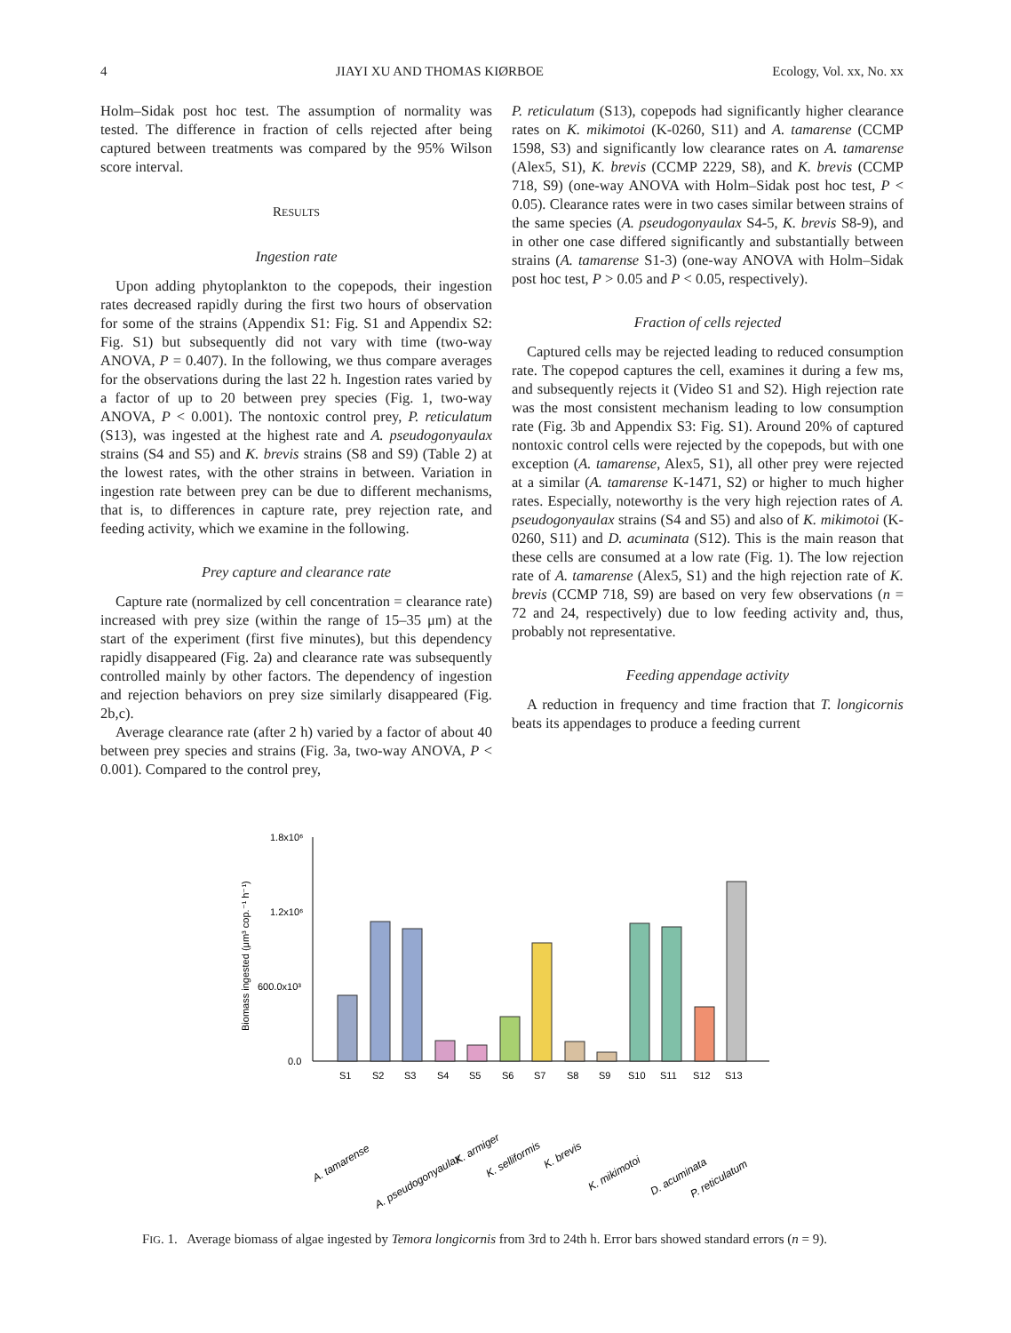4 JIAYI XU AND THOMAS KIØRBOE Ecology, Vol. xx, No. xx
Holm–Sidak post hoc test. The assumption of normality was tested. The difference in fraction of cells rejected after being captured between treatments was compared by the 95% Wilson score interval.
RESULTS
Ingestion rate
Upon adding phytoplankton to the copepods, their ingestion rates decreased rapidly during the first two hours of observation for some of the strains (Appendix S1: Fig. S1 and Appendix S2: Fig. S1) but subsequently did not vary with time (two-way ANOVA, P = 0.407). In the following, we thus compare averages for the observations during the last 22 h. Ingestion rates varied by a factor of up to 20 between prey species (Fig. 1, two-way ANOVA, P < 0.001). The nontoxic control prey, P. reticulatum (S13), was ingested at the highest rate and A. pseudogonyaulax strains (S4 and S5) and K. brevis strains (S8 and S9) (Table 2) at the lowest rates, with the other strains in between. Variation in ingestion rate between prey can be due to different mechanisms, that is, to differences in capture rate, prey rejection rate, and feeding activity, which we examine in the following.
Prey capture and clearance rate
Capture rate (normalized by cell concentration = clearance rate) increased with prey size (within the range of 15–35 μm) at the start of the experiment (first five minutes), but this dependency rapidly disappeared (Fig. 2a) and clearance rate was subsequently controlled mainly by other factors. The dependency of ingestion and rejection behaviors on prey size similarly disappeared (Fig. 2b,c).
Average clearance rate (after 2 h) varied by a factor of about 40 between prey species and strains (Fig. 3a, two-way ANOVA, P < 0.001). Compared to the control prey,
P. reticulatum (S13), copepods had significantly higher clearance rates on K. mikimotoi (K-0260, S11) and A. tamarense (CCMP 1598, S3) and significantly low clearance rates on A. tamarense (Alex5, S1), K. brevis (CCMP 2229, S8), and K. brevis (CCMP 718, S9) (one-way ANOVA with Holm–Sidak post hoc test, P < 0.05). Clearance rates were in two cases similar between strains of the same species (A. pseudogonyaulax S4-5, K. brevis S8-9), and in other one case differed significantly and substantially between strains (A. tamarense S1-3) (one-way ANOVA with Holm–Sidak post hoc test, P > 0.05 and P < 0.05, respectively).
Fraction of cells rejected
Captured cells may be rejected leading to reduced consumption rate. The copepod captures the cell, examines it during a few ms, and subsequently rejects it (Video S1 and S2). High rejection rate was the most consistent mechanism leading to low consumption rate (Fig. 3b and Appendix S3: Fig. S1). Around 20% of captured nontoxic control cells were rejected by the copepods, but with one exception (A. tamarense, Alex5, S1), all other prey were rejected at a similar (A. tamarense K-1471, S2) or higher to much higher rates. Especially, noteworthy is the very high rejection rates of A. pseudogonyaulax strains (S4 and S5) and also of K. mikimotoi (K-0260, S11) and D. acuminata (S12). This is the main reason that these cells are consumed at a low rate (Fig. 1). The low rejection rate of A. tamarense (Alex5, S1) and the high rejection rate of K. brevis (CCMP 718, S9) are based on very few observations (n = 72 and 24, respectively) due to low feeding activity and, thus, probably not representative.
Feeding appendage activity
A reduction in frequency and time fraction that T. longicornis beats its appendages to produce a feeding current
Biomass ingested (μm³ cop.⁻¹ h⁻¹)
1.8x10⁶
1.2x10⁶
600.0x10³
0.0
S1
S2
S3
S4
S5
S6
S7
S8
S9
S10
S11
S12
S13
A. tamarense
A. pseudogonyaulax
K. armiger
K. selliformis
K. brevis
K. mikimotoi
D. acuminata
P. reticulatum
FIG. 1. Average biomass of algae ingested by Temora longicornis from 3rd to 24th h. Error bars showed standard errors (n = 9).